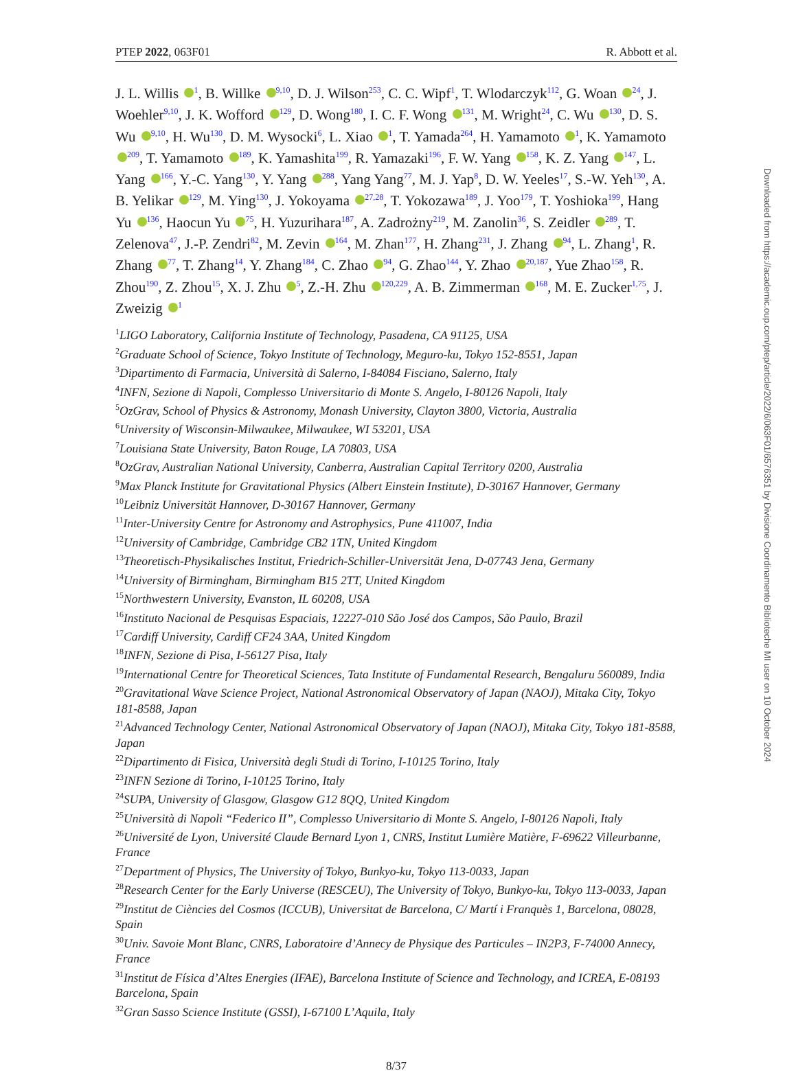PTEP 2022, 063F01 R. Abbott et al.
J. L. Willis <sup>1</sup>, B. Willke <sup>9,10</sup>, D. J. Wilson<sup>253</sup>, C. C. Wipf<sup>1</sup>, T. Wlodarczyk<sup>112</sup>, G. Woan <sup>24</sup>, J. Woehler<sup>9,10</sup>, J. K. Wofford <sup>129</sup>, D. Wong<sup>180</sup>, I. C. F. Wong <sup>131</sup>, M. Wright<sup>24</sup>, C. Wu <sup>130</sup>, D. S. Wu <sup>9,10</sup>, H. Wu<sup>130</sup>, D. M. Wysocki<sup>6</sup>, L. Xiao <sup>1</sup>, T. Yamada<sup>264</sup>, H. Yamamoto <sup>1</sup>, K. Yamamoto <sup>209</sup>, T. Yamamoto <sup>189</sup>, K. Yamashita<sup>199</sup>, R. Yamazaki<sup>196</sup>, F. W. Yang <sup>158</sup>, K. Z. Yang <sup>147</sup>, L. Yang <sup>166</sup>, Y.-C. Yang<sup>130</sup>, Y. Yang <sup>288</sup>, Yang Yang<sup>77</sup>, M. J. Yap<sup>8</sup>, D. W. Yeeles<sup>17</sup>, S.-W. Yeh<sup>130</sup>, A. B. Yelikar <sup>129</sup>, M. Ying<sup>130</sup>, J. Yokoyama <sup>27,28</sup>, T. Yokozawa<sup>189</sup>, J. Yoo<sup>179</sup>, T. Yoshioka<sup>199</sup>, Hang Yu <sup>136</sup>, Haocun Yu <sup>75</sup>, H. Yuzurihara<sup>187</sup>, A. Zadrożny<sup>219</sup>, M. Zanolin<sup>36</sup>, S. Zeidler <sup>289</sup>, T. Zelenova<sup>47</sup>, J.-P. Zendri<sup>82</sup>, M. Zevin <sup>164</sup>, M. Zhan<sup>177</sup>, H. Zhang<sup>231</sup>, J. Zhang <sup>94</sup>, L. Zhang<sup>1</sup>, R. Zhang <sup>77</sup>, T. Zhang<sup>14</sup>, Y. Zhang<sup>184</sup>, C. Zhao <sup>94</sup>, G. Zhao<sup>144</sup>, Y. Zhao <sup>20,187</sup>, Yue Zhao<sup>158</sup>, R. Zhou<sup>190</sup>, Z. Zhou<sup>15</sup>, X. J. Zhu <sup>5</sup>, Z.-H. Zhu <sup>120,229</sup>, A. B. Zimmerman <sup>168</sup>, M. E. Zucker<sup>1,75</sup>, J. Zweizig <sup>1</sup>
<sup>1</sup> LIGO Laboratory, California Institute of Technology, Pasadena, CA 91125, USA
<sup>2</sup> Graduate School of Science, Tokyo Institute of Technology, Meguro-ku, Tokyo 152-8551, Japan
<sup>3</sup> Dipartimento di Farmacia, Università di Salerno, I-84084 Fisciano, Salerno, Italy
<sup>4</sup> INFN, Sezione di Napoli, Complesso Universitario di Monte S. Angelo, I-80126 Napoli, Italy
<sup>5</sup> OzGrav, School of Physics & Astronomy, Monash University, Clayton 3800, Victoria, Australia
<sup>6</sup> University of Wisconsin-Milwaukee, Milwaukee, WI 53201, USA
<sup>7</sup> Louisiana State University, Baton Rouge, LA 70803, USA
<sup>8</sup> OzGrav, Australian National University, Canberra, Australian Capital Territory 0200, Australia
<sup>9</sup> Max Planck Institute for Gravitational Physics (Albert Einstein Institute), D-30167 Hannover, Germany
<sup>10</sup> Leibniz Universität Hannover, D-30167 Hannover, Germany
<sup>11</sup> Inter-University Centre for Astronomy and Astrophysics, Pune 411007, India
<sup>12</sup> University of Cambridge, Cambridge CB2 1TN, United Kingdom
<sup>13</sup> Theoretisch-Physikalisches Institut, Friedrich-Schiller-Universität Jena, D-07743 Jena, Germany
<sup>14</sup> University of Birmingham, Birmingham B15 2TT, United Kingdom
<sup>15</sup> Northwestern University, Evanston, IL 60208, USA
<sup>16</sup> Instituto Nacional de Pesquisas Espaciais, 12227-010 São José dos Campos, São Paulo, Brazil
<sup>17</sup> Cardiff University, Cardiff CF24 3AA, United Kingdom
<sup>18</sup> INFN, Sezione di Pisa, I-56127 Pisa, Italy
<sup>19</sup> International Centre for Theoretical Sciences, Tata Institute of Fundamental Research, Bengaluru 560089, India
<sup>20</sup> Gravitational Wave Science Project, National Astronomical Observatory of Japan (NAOJ), Mitaka City, Tokyo 181-8588, Japan
<sup>21</sup> Advanced Technology Center, National Astronomical Observatory of Japan (NAOJ), Mitaka City, Tokyo 181-8588, Japan
<sup>22</sup> Dipartimento di Fisica, Università degli Studi di Torino, I-10125 Torino, Italy
<sup>23</sup> INFN Sezione di Torino, I-10125 Torino, Italy
<sup>24</sup>SUPA, University of Glasgow, Glasgow G12 8QQ, United Kingdom
<sup>25</sup> Università di Napoli “Federico II”, Complesso Universitario di Monte S. Angelo, I-80126 Napoli, Italy
<sup>26</sup> Université de Lyon, Université Claude Bernard Lyon 1, CNRS, Institut Lumière Matière, F-69622 Villeurbanne, France
<sup>27</sup> Department of Physics, The University of Tokyo, Bunkyo-ku, Tokyo 113-0033, Japan
<sup>28</sup> Research Center for the Early Universe (RESCEU), The University of Tokyo, Bunkyo-ku, Tokyo 113-0033, Japan
<sup>29</sup> Institut de Ciències del Cosmos (ICCUB), Universitat de Barcelona, C/ Martí i Franquès 1, Barcelona, 08028, Spain
<sup>30</sup> Univ. Savoie Mont Blanc, CNRS, Laboratoire d’Annecy de Physique des Particules – IN2P3, F-74000 Annecy, France
<sup>31</sup> Institut de Física d’Altes Energies (IFAE), Barcelona Institute of Science and Technology, and ICREA, E-08193 Barcelona, Spain
<sup>32</sup> Gran Sasso Science Institute (GSSI), I-67100 L’Aquila, Italy
8/37
Downloaded from https://academic.oup.com/ptep/article/2022/6/063F01/6576351 by Divisione Coordinamento Biblioteche MI user on 10 October 2024